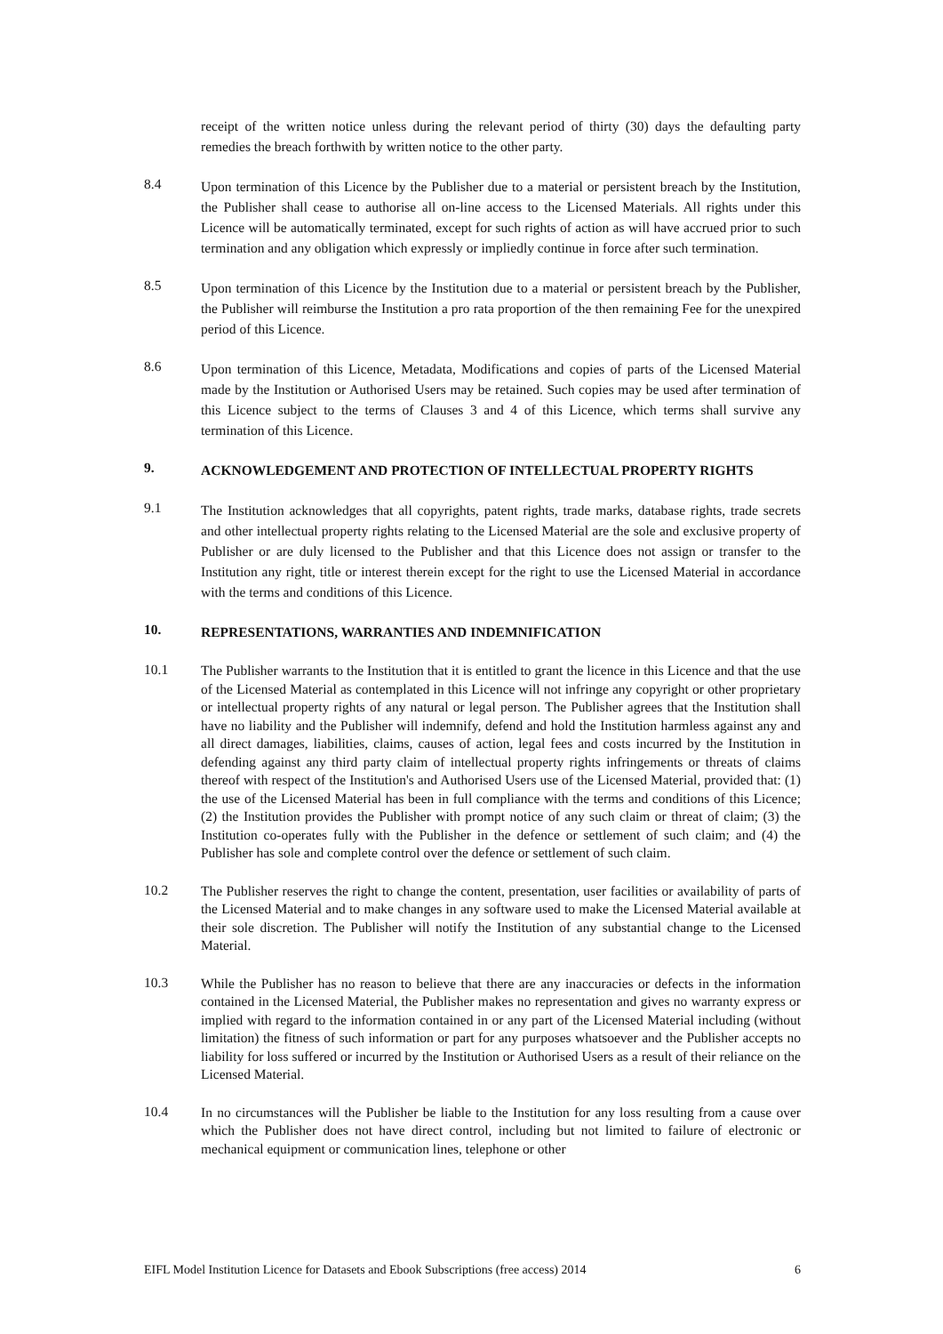receipt of the written notice unless during the relevant period of thirty (30) days the defaulting party remedies the breach forthwith by written notice to the other party.
8.4
Upon termination of this Licence by the Publisher due to a material or persistent breach by the Institution, the Publisher shall cease to authorise all on-line access to the Licensed Materials. All rights under this Licence will be automatically terminated, except for such rights of action as will have accrued prior to such termination and any obligation which expressly or impliedly continue in force after such termination.
8.5
Upon termination of this Licence by the Institution due to a material or persistent breach by the Publisher, the Publisher will reimburse the Institution a pro rata proportion of the then remaining Fee for the unexpired period of this Licence.
8.6
Upon termination of this Licence, Metadata, Modifications and copies of parts of the Licensed Material made by the Institution or Authorised Users may be retained. Such copies may be used after termination of this Licence subject to the terms of Clauses 3 and 4 of this Licence, which terms shall survive any termination of this Licence.
9.
ACKNOWLEDGEMENT AND PROTECTION OF INTELLECTUAL PROPERTY RIGHTS
9.1
The Institution acknowledges that all copyrights, patent rights, trade marks, database rights, trade secrets and other intellectual property rights relating to the Licensed Material are the sole and exclusive property of Publisher or are duly licensed to the Publisher and that this Licence does not assign or transfer to the Institution any right, title or interest therein except for the right to use the Licensed Material in accordance with the terms and conditions of this Licence.
10.
REPRESENTATIONS, WARRANTIES AND INDEMNIFICATION
10.1
The Publisher warrants to the Institution that it is entitled to grant the licence in this Licence and that the use of the Licensed Material as contemplated in this Licence will not infringe any copyright or other proprietary or intellectual property rights of any natural or legal person. The Publisher agrees that the Institution shall have no liability and the Publisher will indemnify, defend and hold the Institution harmless against any and all direct damages, liabilities, claims, causes of action, legal fees and costs incurred by the Institution in defending against any third party claim of intellectual property rights infringements or threats of claims thereof with respect of the Institution's and Authorised Users use of the Licensed Material, provided that: (1) the use of the Licensed Material has been in full compliance with the terms and conditions of this Licence; (2) the Institution provides the Publisher with prompt notice of any such claim or threat of claim; (3) the Institution co-operates fully with the Publisher in the defence or settlement of such claim; and (4) the Publisher has sole and complete control over the defence or settlement of such claim.
10.2
The Publisher reserves the right to change the content, presentation, user facilities or availability of parts of the Licensed Material and to make changes in any software used to make the Licensed Material available at their sole discretion. The Publisher will notify the Institution of any substantial change to the Licensed Material.
10.3
While the Publisher has no reason to believe that there are any inaccuracies or defects in the information contained in the Licensed Material, the Publisher makes no representation and gives no warranty express or implied with regard to the information contained in or any part of the Licensed Material including (without limitation) the fitness of such information or part for any purposes whatsoever and the Publisher accepts no liability for loss suffered or incurred by the Institution or Authorised Users as a result of their reliance on the Licensed Material.
10.4
In no circumstances will the Publisher be liable to the Institution for any loss resulting from a cause over which the Publisher does not have direct control, including but not limited to failure of electronic or mechanical equipment or communication lines, telephone or other
EIFL Model Institution Licence for Datasets and Ebook Subscriptions (free access) 2014 6